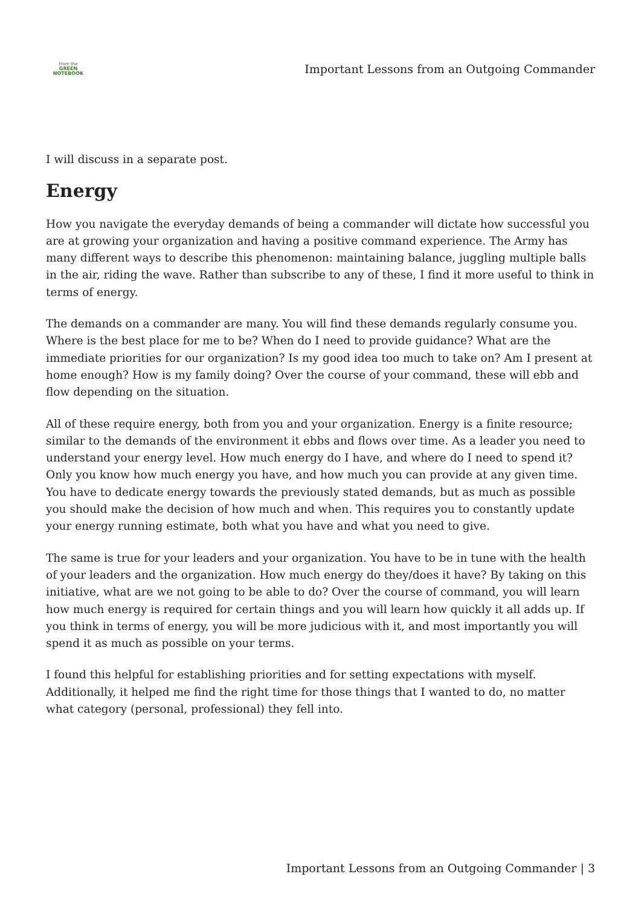From the
GREEN
NOTEBOOK
Important Lessons from an Outgoing Commander
I will discuss in a separate post.
Energy
How you navigate the everyday demands of being a commander will dictate how successful you are at growing your organization and having a positive command experience. The Army has many different ways to describe this phenomenon: maintaining balance, juggling multiple balls in the air, riding the wave. Rather than subscribe to any of these, I find it more useful to think in terms of energy.
The demands on a commander are many. You will find these demands regularly consume you. Where is the best place for me to be? When do I need to provide guidance? What are the immediate priorities for our organization? Is my good idea too much to take on? Am I present at home enough? How is my family doing? Over the course of your command, these will ebb and flow depending on the situation.
All of these require energy, both from you and your organization. Energy is a finite resource; similar to the demands of the environment it ebbs and flows over time. As a leader you need to understand your energy level. How much energy do I have, and where do I need to spend it? Only you know how much energy you have, and how much you can provide at any given time. You have to dedicate energy towards the previously stated demands, but as much as possible you should make the decision of how much and when. This requires you to constantly update your energy running estimate, both what you have and what you need to give.
The same is true for your leaders and your organization. You have to be in tune with the health of your leaders and the organization. How much energy do they/does it have? By taking on this initiative, what are we not going to be able to do? Over the course of command, you will learn how much energy is required for certain things and you will learn how quickly it all adds up. If you think in terms of energy, you will be more judicious with it, and most importantly you will spend it as much as possible on your terms.
I found this helpful for establishing priorities and for setting expectations with myself. Additionally, it helped me find the right time for those things that I wanted to do, no matter what category (personal, professional) they fell into.
Important Lessons from an Outgoing Commander | 3